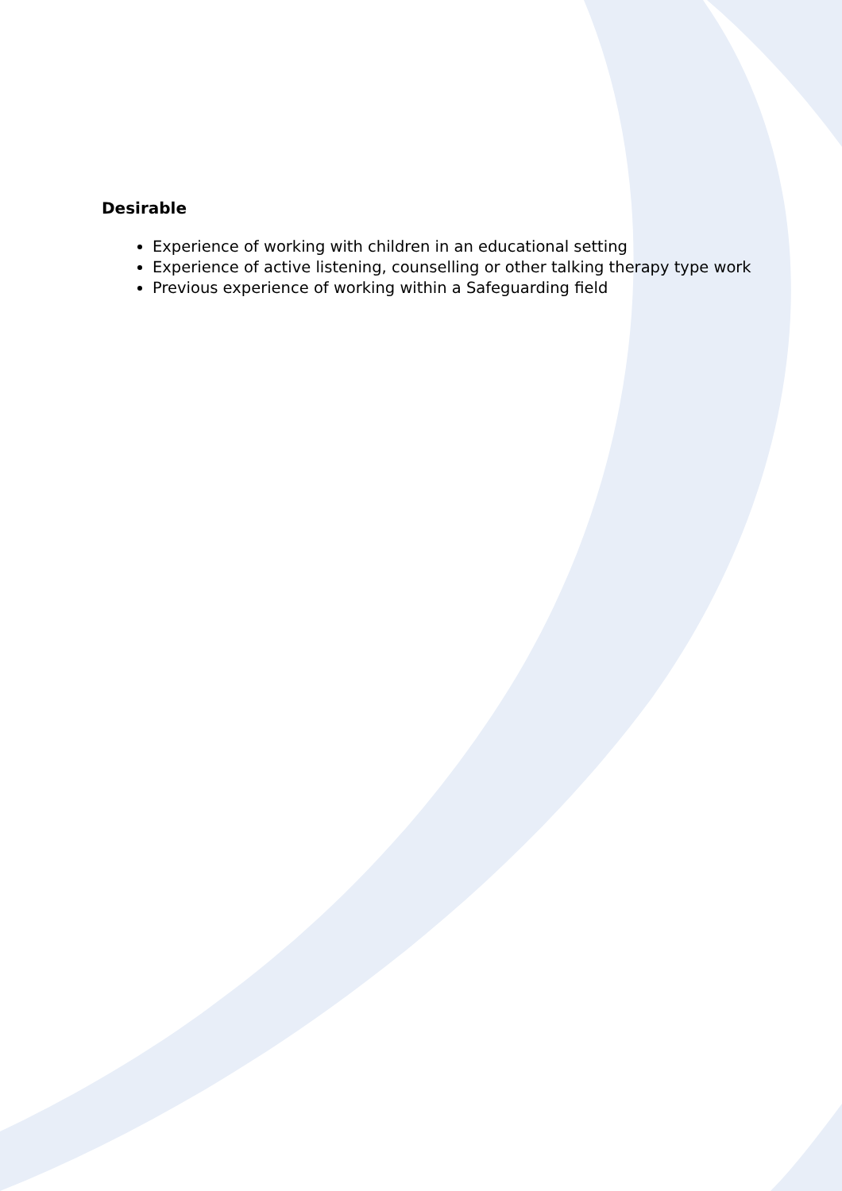Desirable
Experience of working with children in an educational setting
Experience of active listening, counselling or other talking therapy type work
Previous experience of working within a Safeguarding field